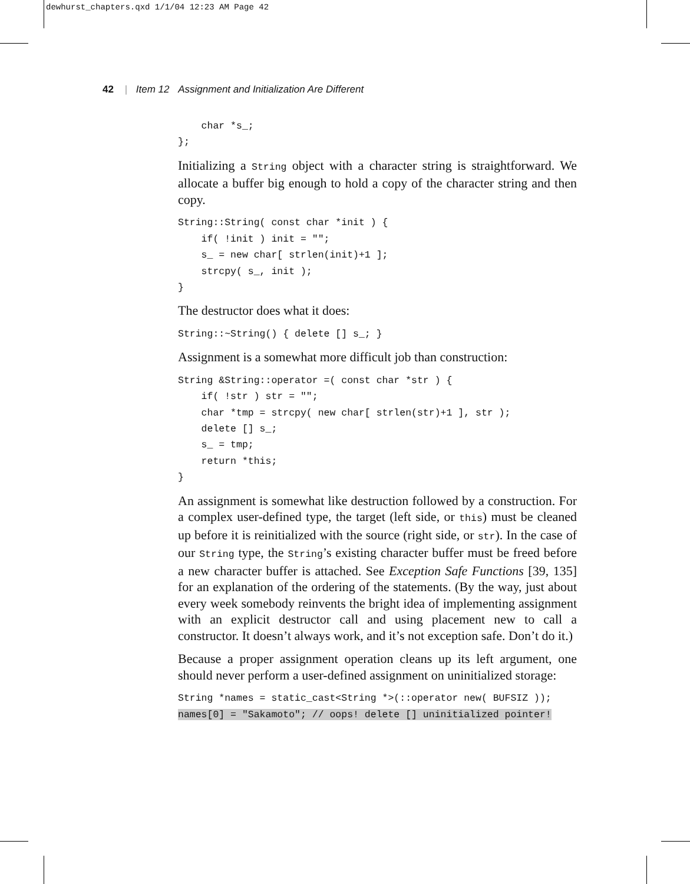dewhurst_chapters.qxd 1/1/04 12:23 AM Page 42
42 | Item 12 Assignment and Initialization Are Different
    char *s_;
};
Initializing a String object with a character string is straightforward. We allocate a buffer big enough to hold a copy of the character string and then copy.
String::String( const char *init ) {
    if( !init ) init = "";
    s_ = new char[ strlen(init)+1 ];
    strcpy( s_, init );
}
The destructor does what it does:
String::~String() { delete [] s_; }
Assignment is a somewhat more difficult job than construction:
String &String::operator =( const char *str ) {
    if( !str ) str = "";
    char *tmp = strcpy( new char[ strlen(str)+1 ], str );
    delete [] s_;
    s_ = tmp;
    return *this;
}
An assignment is somewhat like destruction followed by a construction. For a complex user-defined type, the target (left side, or this) must be cleaned up before it is reinitialized with the source (right side, or str). In the case of our String type, the String’s existing character buffer must be freed before a new character buffer is attached. See Exception Safe Functions [39, 135] for an explanation of the ordering of the statements. (By the way, just about every week somebody reinvents the bright idea of implementing assignment with an explicit destructor call and using placement new to call a constructor. It doesn’t always work, and it’s not exception safe. Don’t do it.)
Because a proper assignment operation cleans up its left argument, one should never perform a user-defined assignment on uninitialized storage:
String *names = static_cast<String *>(::operator new( BUFSIZ ));
names[0] = "Sakamoto"; // oops! delete [] uninitialized pointer!